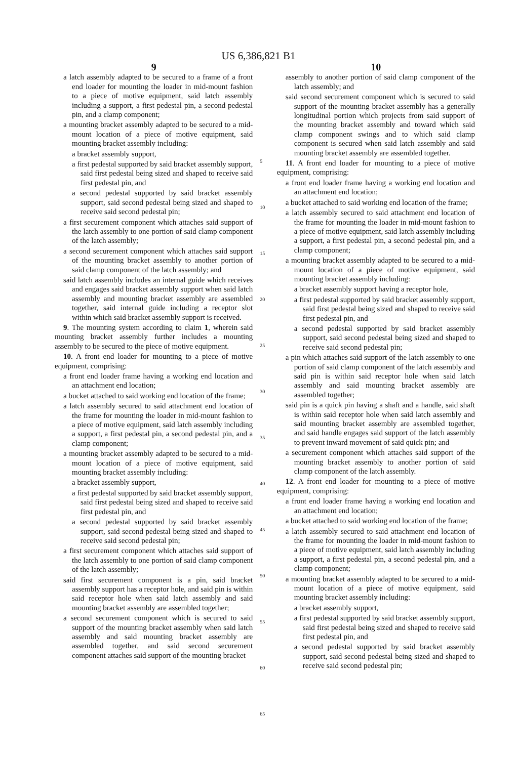US 6,386,821 B1
9
a latch assembly adapted to be secured to a frame of a front end loader for mounting the loader in mid-mount fashion to a piece of motive equipment, said latch assembly including a support, a first pedestal pin, a second pedestal pin, and a clamp component;
a mounting bracket assembly adapted to be secured to a mid-mount location of a piece of motive equipment, said mounting bracket assembly including:
a bracket assembly support,
a first pedestal supported by said bracket assembly support, said first pedestal being sized and shaped to receive said first pedestal pin, and
a second pedestal supported by said bracket assembly support, said second pedestal being sized and shaped to receive said second pedestal pin;
a first securement component which attaches said support of the latch assembly to one portion of said clamp component of the latch assembly;
a second securement component which attaches said support of the mounting bracket assembly to another portion of said clamp component of the latch assembly; and
said latch assembly includes an internal guide which receives and engages said bracket assembly support when said latch assembly and mounting bracket assembly are assembled together, said internal guide including a receptor slot within which said bracket assembly support is received.
9. The mounting system according to claim 1, wherein said mounting bracket assembly further includes a mounting assembly to be secured to the piece of motive equipment.
10. A front end loader for mounting to a piece of motive equipment, comprising:
a front end loader frame having a working end location and an attachment end location;
a bucket attached to said working end location of the frame;
a latch assembly secured to said attachment end location of the frame for mounting the loader in mid-mount fashion to a piece of motive equipment, said latch assembly including a support, a first pedestal pin, a second pedestal pin, and a clamp component;
a mounting bracket assembly adapted to be secured to a mid-mount location of a piece of motive equipment, said mounting bracket assembly including:
a bracket assembly support,
a first pedestal supported by said bracket assembly support, said first pedestal being sized and shaped to receive said first pedestal pin, and
a second pedestal supported by said bracket assembly support, said second pedestal being sized and shaped to receive said second pedestal pin;
a first securement component which attaches said support of the latch assembly to one portion of said clamp component of the latch assembly;
said first securement component is a pin, said bracket assembly support has a receptor hole, and said pin is within said receptor hole when said latch assembly and said mounting bracket assembly are assembled together;
a second securement component which is secured to said support of the mounting bracket assembly when said latch assembly and said mounting bracket assembly are assembled together, and said second securement component attaches said support of the mounting bracket
5
10
15
20
25
30
35
40
45
50
55
60
65
10
assembly to another portion of said clamp component of the latch assembly; and
said second securement component which is secured to said support of the mounting bracket assembly has a generally longitudinal portion which projects from said support of the mounting bracket assembly and toward which said clamp component swings and to which said clamp component is secured when said latch assembly and said mounting bracket assembly are assembled together.
11. A front end loader for mounting to a piece of motive equipment, comprising:
a front end loader frame having a working end location and an attachment end location;
a bucket attached to said working end location of the frame;
a latch assembly secured to said attachment end location of the frame for mounting the loader in mid-mount fashion to a piece of motive equipment, said latch assembly including a support, a first pedestal pin, a second pedestal pin, and a clamp component;
a mounting bracket assembly adapted to be secured to a mid-mount location of a piece of motive equipment, said mounting bracket assembly including:
a bracket assembly support having a receptor hole,
a first pedestal supported by said bracket assembly support, said first pedestal being sized and shaped to receive said first pedestal pin, and
a second pedestal supported by said bracket assembly support, said second pedestal being sized and shaped to receive said second pedestal pin;
a pin which attaches said support of the latch assembly to one portion of said clamp component of the latch assembly and said pin is within said receptor hole when said latch assembly and said mounting bracket assembly are assembled together;
said pin is a quick pin having a shaft and a handle, said shaft is within said receptor hole when said latch assembly and said mounting bracket assembly are assembled together, and said handle engages said support of the latch assembly to prevent inward movement of said quick pin; and
a securement component which attaches said support of the mounting bracket assembly to another portion of said clamp component of the latch assembly.
12. A front end loader for mounting to a piece of motive equipment, comprising:
a front end loader frame having a working end location and an attachment end location;
a bucket attached to said working end location of the frame;
a latch assembly secured to said attachment end location of the frame for mounting the loader in mid-mount fashion to a piece of motive equipment, said latch assembly including a support, a first pedestal pin, a second pedestal pin, and a clamp component;
a mounting bracket assembly adapted to be secured to a mid-mount location of a piece of motive equipment, said mounting bracket assembly including:
a bracket assembly support,
a first pedestal supported by said bracket assembly support, said first pedestal being sized and shaped to receive said first pedestal pin, and
a second pedestal supported by said bracket assembly support, said second pedestal being sized and shaped to receive said second pedestal pin;